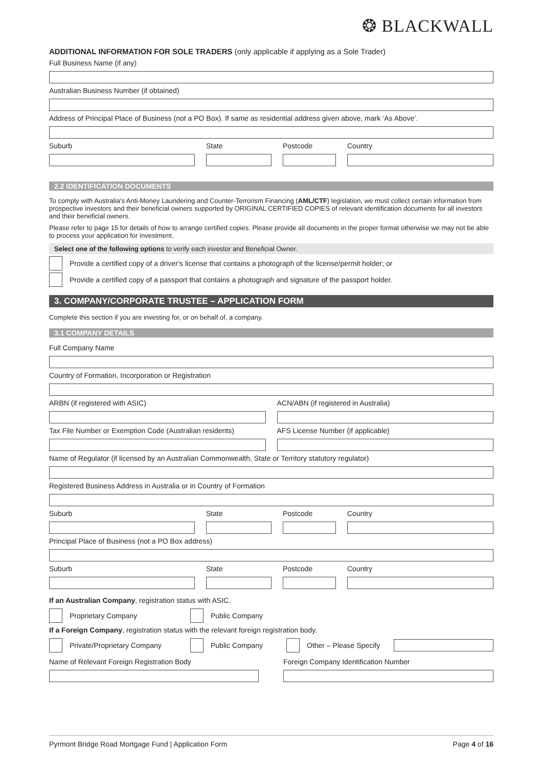❂ BLACKWALL
ADDITIONAL INFORMATION FOR SOLE TRADERS (only applicable if applying as a Sole Trader)
Full Business Name (if any)
Australian Business Number (if obtained)
Address of Principal Place of Business (not a PO Box). If same as residential address given above, mark ‘As Above’.
Suburb State Postcode Country
2.2 IDENTIFICATION DOCUMENTS
To comply with Australia’s Anti-Money Laundering and Counter-Terrorism Financing (AML/CTF) legislation, we must collect certain information from prospective investors and their beneficial owners supported by ORIGINAL CERTIFIED COPIES of relevant identification documents for all investors and their beneficial owners.
Please refer to page 15 for details of how to arrange certified copies. Please provide all documents in the proper format otherwise we may not be able to process your application for investment.
Select one of the following options to verify each investor and Beneficial Owner.
Provide a certified copy of a driver’s license that contains a photograph of the license/permit holder; or
Provide a certified copy of a passport that contains a photograph and signature of the passport holder.
3. COMPANY/CORPORATE TRUSTEE – APPLICATION FORM
Complete this section if you are investing for, or on behalf of, a company.
3.1 COMPANY DETAILS
Full Company Name
Country of Formation, Incorporation or Registration
ARBN (if registered with ASIC)
Tax File Number or Exemption Code (Australian residents)
ACN/ABN (if registered in Australia)
AFS License Number (if applicable)
Name of Regulator (if licensed by an Australian Commonwealth, State or Territory statutory regulator)
Registered Business Address in Australia or in Country of Formation
Suburb State Postcode Country
Principal Place of Business (not a PO Box address)
Suburb State Postcode Country
If an Australian Company, registration status with ASIC.
Proprietary Company Public Company
If a Foreign Company, registration status with the relevant foreign registration body.
Private/Proprietary Company Public Company Other – Please Specify
Name of Relevant Foreign Registration Body Foreign Company Identification Number
Pyrmont Bridge Road Mortgage Fund | Application Form Page 4 of 16